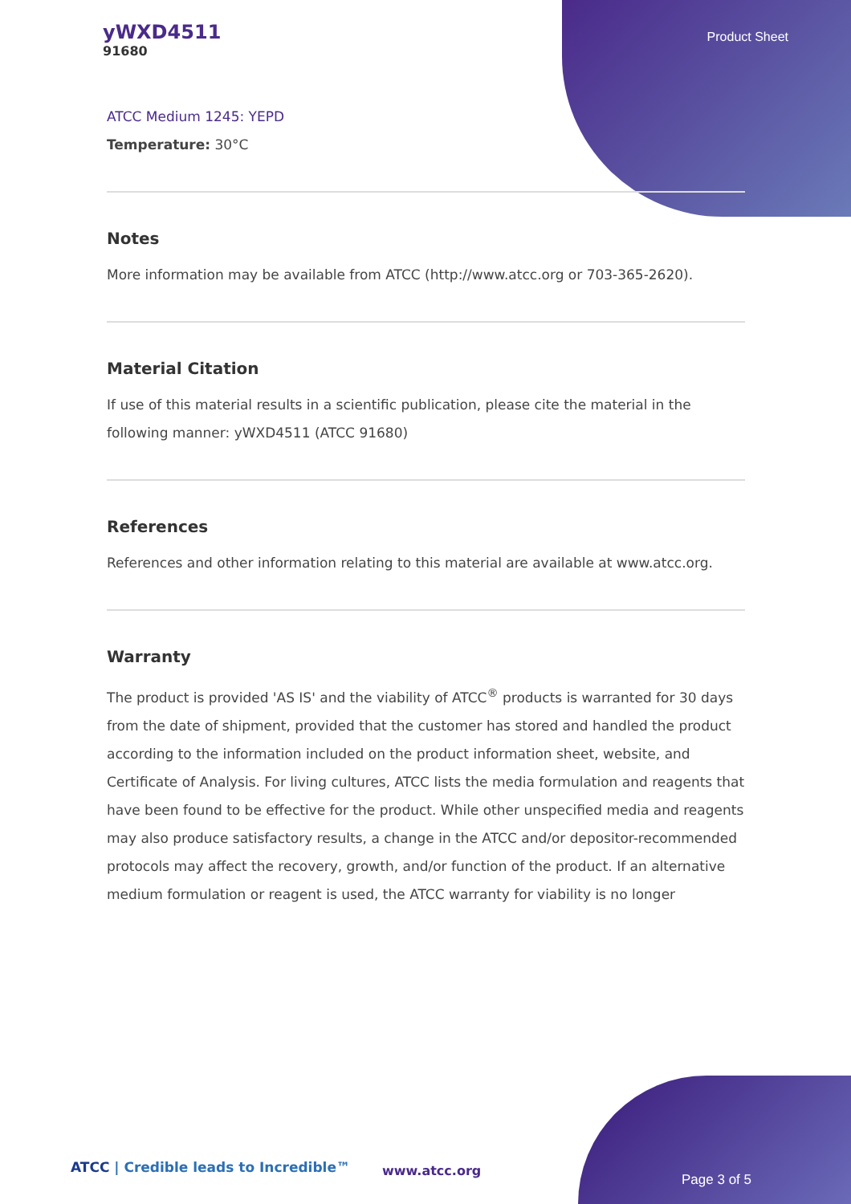yWXD4511
91680
Product Sheet
ATCC Medium 1245: YEPD
Temperature: 30°C
Notes
More information may be available from ATCC (http://www.atcc.org or 703-365-2620).
Material Citation
If use of this material results in a scientific publication, please cite the material in the following manner: yWXD4511 (ATCC 91680)
References
References and other information relating to this material are available at www.atcc.org.
Warranty
The product is provided 'AS IS' and the viability of ATCC<sup>®</sup> products is warranted for 30 days from the date of shipment, provided that the customer has stored and handled the product according to the information included on the product information sheet, website, and Certificate of Analysis. For living cultures, ATCC lists the media formulation and reagents that have been found to be effective for the product. While other unspecified media and reagents may also produce satisfactory results, a change in the ATCC and/or depositor-recommended protocols may affect the recovery, growth, and/or function of the product. If an alternative medium formulation or reagent is used, the ATCC warranty for viability is no longer
ATCC | Credible leads to Incredible™
www.atcc.org
Page 3 of 5